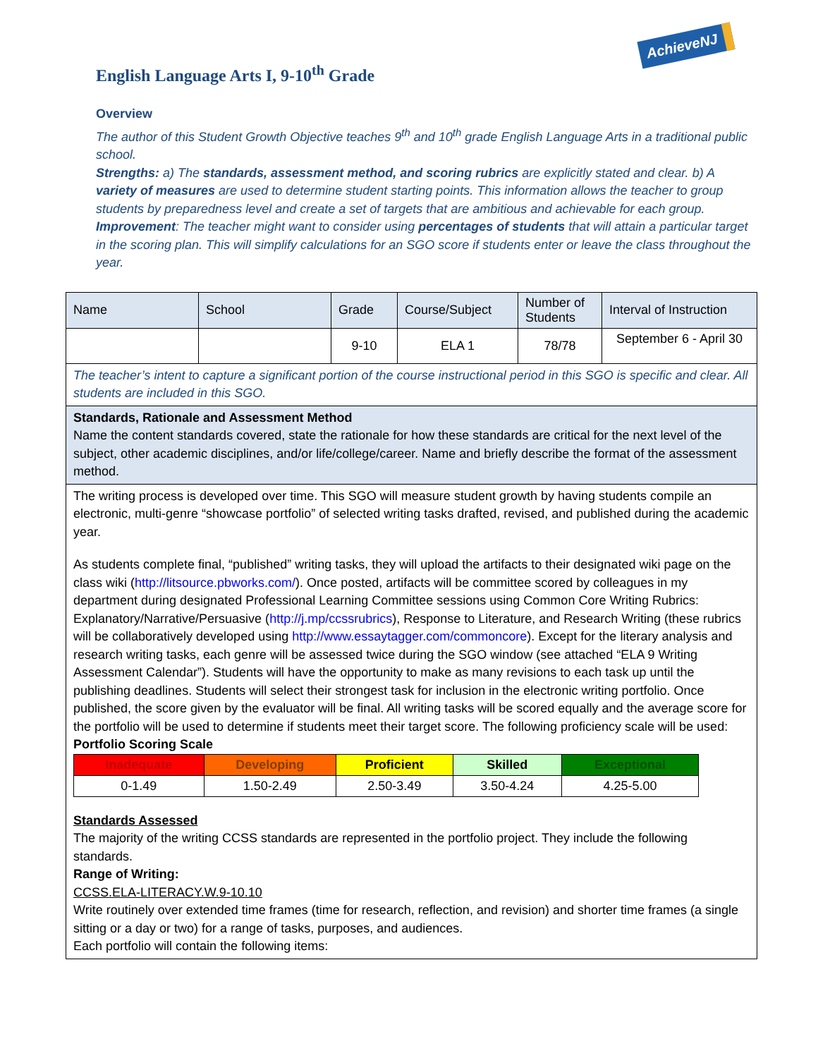AchieveNJ
English Language Arts I, 9-10<sup>th</sup> Grade
Overview
The author of this Student Growth Objective teaches 9<sup>th</sup> and 10<sup>th</sup> grade English Language Arts in a traditional public school.
Strengths: a) The standards, assessment method, and scoring rubrics are explicitly stated and clear. b) A variety of measures are used to determine student starting points. This information allows the teacher to group students by preparedness level and create a set of targets that are ambitious and achievable for each group.
Improvement: The teacher might want to consider using percentages of students that will attain a particular target in the scoring plan. This will simplify calculations for an SGO score if students enter or leave the class throughout the year.
| Name | School | Grade | Course/Subject | Number of Students | Interval of Instruction |
| | | 9-10 | ELA 1 | 78/78 | September 6 - April 30 |
| The teacher’s intent to capture a significant portion of the course instructional period in this SGO is specific and clear. All students are included in this SGO. | | | | | |
| Standards, Rationale and Assessment Method Name the content standards covered, state the rationale for how these standards are critical for the next level of the subject, other academic disciplines, and/or life/college/career. Name and briefly describe the format of the assessment method. | | | | | |
| The writing process is developed over time. This SGO will measure student growth by having students compile an electronic, multi-genre “showcase portfolio” of selected writing tasks drafted, revised, and published during the academic year. As students complete final, “published” writing tasks, they will upload the artifacts to their designated wiki page on the class wiki ( http://litsource.pbworks.com/ ). Once posted, artifacts will be committee scored by colleagues in my department during designated Professional Learning Committee sessions using Common Core Writing Rubrics: Explanatory/Narrative/Persuasive ( http://j.mp/ccssrubrics ), Response to Literature, and Research Writing (these rubrics will be collaboratively developed using http://www.essaytagger.com/commoncore ). Except for the literary analysis and research writing tasks, each genre will be assessed twice during the SGO window (see attached “ELA 9 Writing Assessment Calendar”). Students will have the opportunity to make as many revisions to each task up until the publishing deadlines. Students will select their strongest task for inclusion in the electronic writing portfolio. Once published, the score given by the evaluator will be final. All writing tasks will be scored equally and the average score for the portfolio will be used to determine if students meet their target score. The following proficiency scale will be used: Portfolio Scoring Scale / Inadequate / Developing / Proficient / Skilled / Exceptional / / 0-1.49 / 1.50-2.49 / 2.50-3.49 / 3.50-4.24 / 4.25-5.00 / Standards Assessed The majority of the writing CCSS standards are represented in the portfolio project. They include the following standards. Range of Writing: CCSS.ELA-LITERACY.W.9-10.10 Write routinely over extended time frames (time for research, reflection, and revision) and shorter time frames (a single sitting or a day or two) for a range of tasks, purposes, and audiences. Each portfolio will contain the following items: | | | | | |